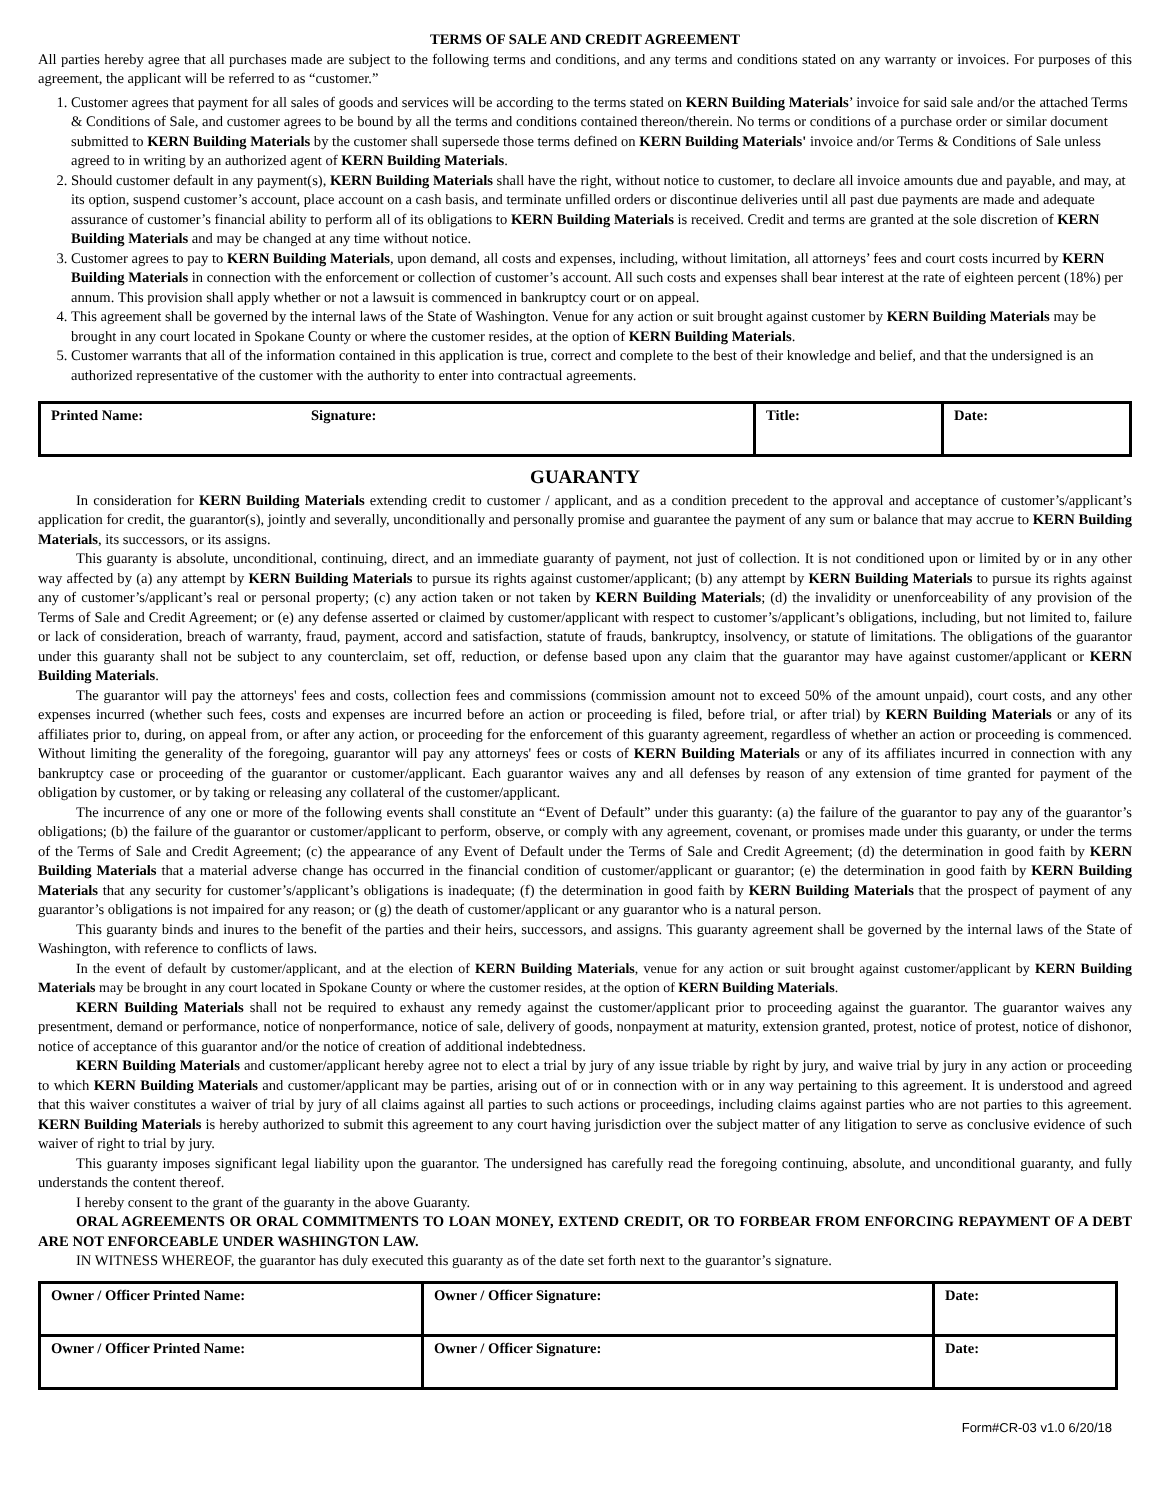TERMS OF SALE AND CREDIT AGREEMENT
All parties hereby agree that all purchases made are subject to the following terms and conditions, and any terms and conditions stated on any warranty or invoices. For purposes of this agreement, the applicant will be referred to as “customer.”
1. Customer agrees that payment for all sales of goods and services will be according to the terms stated on KERN Building Materials’ invoice for said sale and/or the attached Terms & Conditions of Sale, and customer agrees to be bound by all the terms and conditions contained thereon/therein. No terms or conditions of a purchase order or similar document submitted to KERN Building Materials by the customer shall supersede those terms defined on KERN Building Materials' invoice and/or Terms & Conditions of Sale unless agreed to in writing by an authorized agent of KERN Building Materials.
2. Should customer default in any payment(s), KERN Building Materials shall have the right, without notice to customer, to declare all invoice amounts due and payable, and may, at its option, suspend customer’s account, place account on a cash basis, and terminate unfilled orders or discontinue deliveries until all past due payments are made and adequate assurance of customer’s financial ability to perform all of its obligations to KERN Building Materials is received. Credit and terms are granted at the sole discretion of KERN Building Materials and may be changed at any time without notice.
3. Customer agrees to pay to KERN Building Materials, upon demand, all costs and expenses, including, without limitation, all attorneys’ fees and court costs incurred by KERN Building Materials in connection with the enforcement or collection of customer’s account. All such costs and expenses shall bear interest at the rate of eighteen percent (18%) per annum. This provision shall apply whether or not a lawsuit is commenced in bankruptcy court or on appeal.
4. This agreement shall be governed by the internal laws of the State of Washington. Venue for any action or suit brought against customer by KERN Building Materials may be brought in any court located in Spokane County or where the customer resides, at the option of KERN Building Materials.
5. Customer warrants that all of the information contained in this application is true, correct and complete to the best of their knowledge and belief, and that the undersigned is an authorized representative of the customer with the authority to enter into contractual agreements.
| Printed Name: | Signature: | Title: | Date: |
GUARANTY
In consideration for KERN Building Materials extending credit to customer / applicant, and as a condition precedent to the approval and acceptance of customer’s/applicant’s application for credit, the guarantor(s), jointly and severally, unconditionally and personally promise and guarantee the payment of any sum or balance that may accrue to KERN Building Materials, its successors, or its assigns.
This guaranty is absolute, unconditional, continuing, direct, and an immediate guaranty of payment, not just of collection. It is not conditioned upon or limited by or in any other way affected by (a) any attempt by KERN Building Materials to pursue its rights against customer/applicant; (b) any attempt by KERN Building Materials to pursue its rights against any of customer’s/applicant’s real or personal property; (c) any action taken or not taken by KERN Building Materials; (d) the invalidity or unenforceability of any provision of the Terms of Sale and Credit Agreement; or (e) any defense asserted or claimed by customer/applicant with respect to customer’s/applicant’s obligations, including, but not limited to, failure or lack of consideration, breach of warranty, fraud, payment, accord and satisfaction, statute of frauds, bankruptcy, insolvency, or statute of limitations. The obligations of the guarantor under this guaranty shall not be subject to any counterclaim, set off, reduction, or defense based upon any claim that the guarantor may have against customer/applicant or KERN Building Materials.
The guarantor will pay the attorneys' fees and costs, collection fees and commissions (commission amount not to exceed 50% of the amount unpaid), court costs, and any other expenses incurred (whether such fees, costs and expenses are incurred before an action or proceeding is filed, before trial, or after trial) by KERN Building Materials or any of its affiliates prior to, during, on appeal from, or after any action, or proceeding for the enforcement of this guaranty agreement, regardless of whether an action or proceeding is commenced. Without limiting the generality of the foregoing, guarantor will pay any attorneys' fees or costs of KERN Building Materials or any of its affiliates incurred in connection with any bankruptcy case or proceeding of the guarantor or customer/applicant. Each guarantor waives any and all defenses by reason of any extension of time granted for payment of the obligation by customer, or by taking or releasing any collateral of the customer/applicant.
The incurrence of any one or more of the following events shall constitute an “Event of Default” under this guaranty: (a) the failure of the guarantor to pay any of the guarantor’s obligations; (b) the failure of the guarantor or customer/applicant to perform, observe, or comply with any agreement, covenant, or promises made under this guaranty, or under the terms of the Terms of Sale and Credit Agreement; (c) the appearance of any Event of Default under the Terms of Sale and Credit Agreement; (d) the determination in good faith by KERN Building Materials that a material adverse change has occurred in the financial condition of customer/applicant or guarantor; (e) the determination in good faith by KERN Building Materials that any security for customer’s/applicant’s obligations is inadequate; (f) the determination in good faith by KERN Building Materials that the prospect of payment of any guarantor’s obligations is not impaired for any reason; or (g) the death of customer/applicant or any guarantor who is a natural person.
This guaranty binds and inures to the benefit of the parties and their heirs, successors, and assigns. This guaranty agreement shall be governed by the internal laws of the State of Washington, with reference to conflicts of laws.
In the event of default by customer/applicant, and at the election of KERN Building Materials, venue for any action or suit brought against customer/applicant by KERN Building Materials may be brought in any court located in Spokane County or where the customer resides, at the option of KERN Building Materials.
KERN Building Materials shall not be required to exhaust any remedy against the customer/applicant prior to proceeding against the guarantor. The guarantor waives any presentment, demand or performance, notice of nonperformance, notice of sale, delivery of goods, nonpayment at maturity, extension granted, protest, notice of protest, notice of dishonor, notice of acceptance of this guarantor and/or the notice of creation of additional indebtedness.
KERN Building Materials and customer/applicant hereby agree not to elect a trial by jury of any issue triable by right by jury, and waive trial by jury in any action or proceeding to which KERN Building Materials and customer/applicant may be parties, arising out of or in connection with or in any way pertaining to this agreement. It is understood and agreed that this waiver constitutes a waiver of trial by jury of all claims against all parties to such actions or proceedings, including claims against parties who are not parties to this agreement. KERN Building Materials is hereby authorized to submit this agreement to any court having jurisdiction over the subject matter of any litigation to serve as conclusive evidence of such waiver of right to trial by jury.
This guaranty imposes significant legal liability upon the guarantor. The undersigned has carefully read the foregoing continuing, absolute, and unconditional guaranty, and fully understands the content thereof.
I hereby consent to the grant of the guaranty in the above Guaranty.
ORAL AGREEMENTS OR ORAL COMMITMENTS TO LOAN MONEY, EXTEND CREDIT, OR TO FORBEAR FROM ENFORCING REPAYMENT OF A DEBT ARE NOT ENFORCEABLE UNDER WASHINGTON LAW.
IN WITNESS WHEREOF, the guarantor has duly executed this guaranty as of the date set forth next to the guarantor’s signature.
| Owner / Officer Printed Name: | Owner / Officer Signature: | Date: |
| Owner / Officer Printed Name: | Owner / Officer Signature: | Date: |
Form#CR-03 v1.0 6/20/18